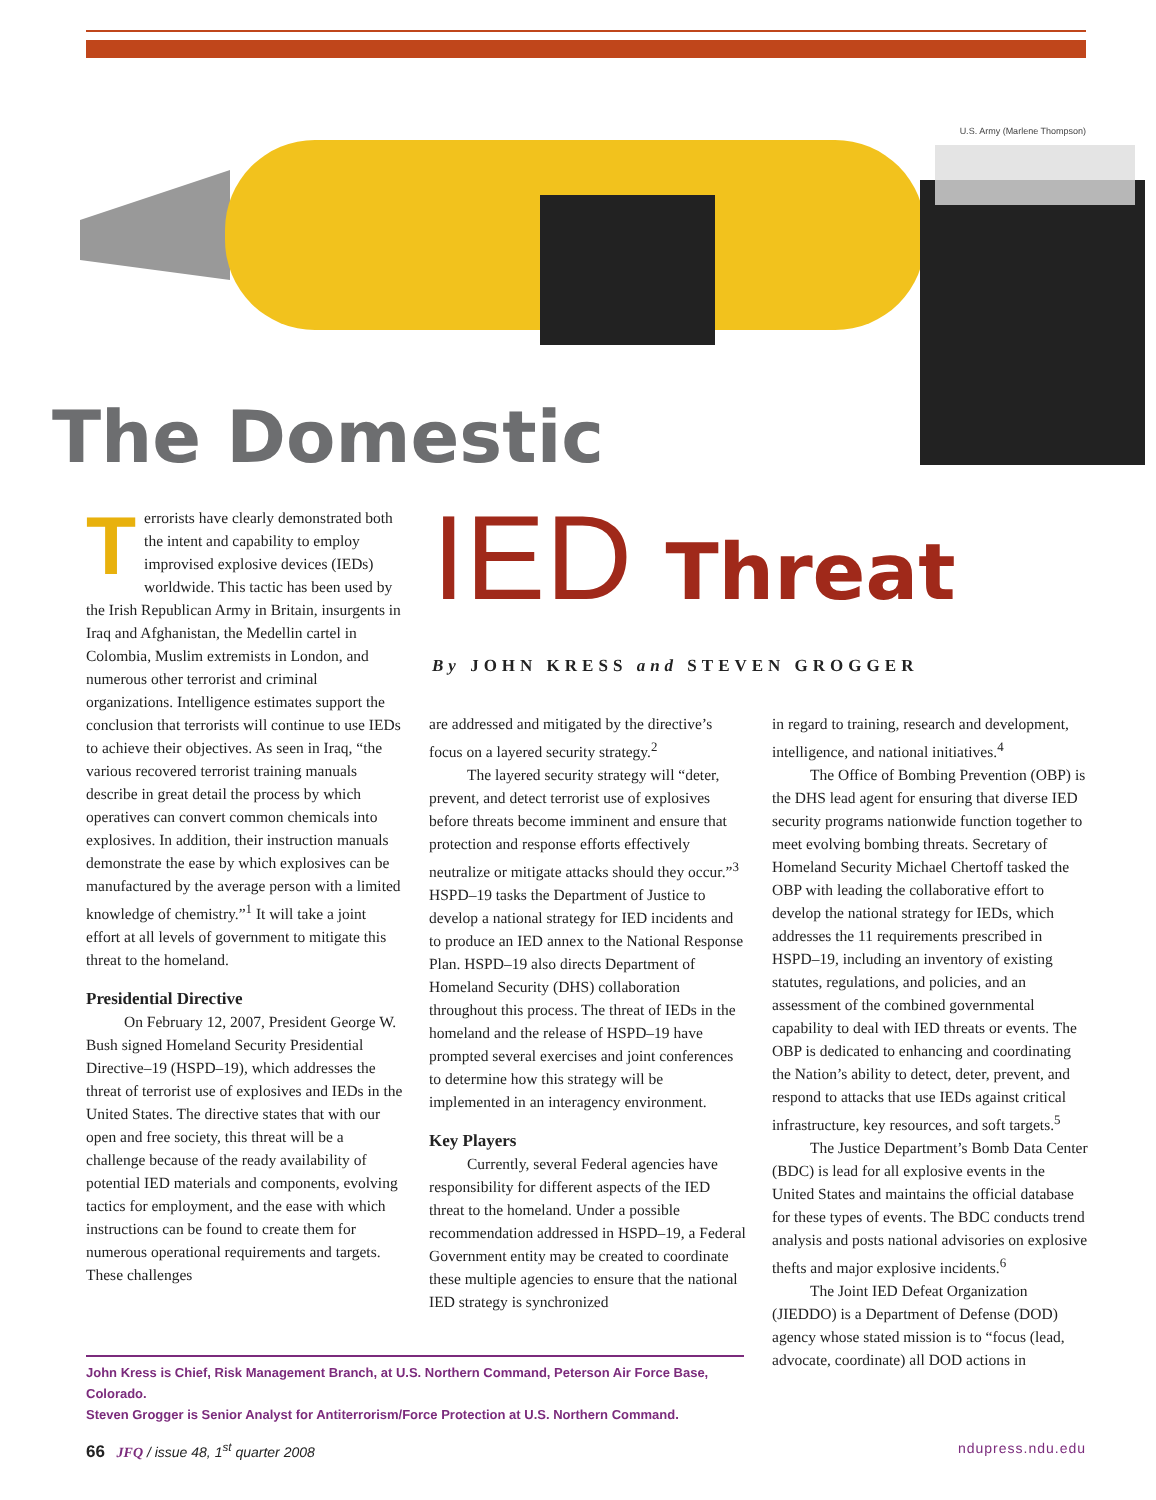U.S. Army (Marlene Thompson)
The Domestic
IED Threat
By JOHN KRESS and STEVEN GROGGER
Terrorists have clearly demonstrated both the intent and capability to employ improvised explosive devices (IEDs) worldwide. This tactic has been used by the Irish Republican Army in Britain, insurgents in Iraq and Afghanistan, the Medellin cartel in Colombia, Muslim extremists in London, and numerous other terrorist and criminal organizations. Intelligence estimates support the conclusion that terrorists will continue to use IEDs to achieve their objectives. As seen in Iraq, “the various recovered terrorist training manuals describe in great detail the process by which operatives can convert common chemicals into explosives. In addition, their instruction manuals demonstrate the ease by which explosives can be manufactured by the average person with a limited knowledge of chemistry.”<sup>1</sup> It will take a joint effort at all levels of government to mitigate this threat to the homeland.
Presidential Directive
On February 12, 2007, President George W. Bush signed Homeland Security Presidential Directive–19 (HSPD–19), which addresses the threat of terrorist use of explosives and IEDs in the United States. The directive states that with our open and free society, this threat will be a challenge because of the ready availability of potential IED materials and components, evolving tactics for employment, and the ease with which instructions can be found to create them for numerous operational requirements and targets. These challenges
are addressed and mitigated by the directive’s focus on a layered security strategy.<sup>2</sup>
The layered security strategy will “deter, prevent, and detect terrorist use of explosives before threats become imminent and ensure that protection and response efforts effectively neutralize or mitigate attacks should they occur.”<sup>3</sup> HSPD–19 tasks the Department of Justice to develop a national strategy for IED incidents and to produce an IED annex to the National Response Plan. HSPD–19 also directs Department of Homeland Security (DHS) collaboration throughout this process. The threat of IEDs in the homeland and the release of HSPD–19 have prompted several exercises and joint conferences to determine how this strategy will be implemented in an interagency environment.
Key Players
Currently, several Federal agencies have responsibility for different aspects of the IED threat to the homeland. Under a possible recommendation addressed in HSPD–19, a Federal Government entity may be created to coordinate these multiple agencies to ensure that the national IED strategy is synchronized
in regard to training, research and development, intelligence, and national initiatives.<sup>4</sup>
The Office of Bombing Prevention (OBP) is the DHS lead agent for ensuring that diverse IED security programs nationwide function together to meet evolving bombing threats. Secretary of Homeland Security Michael Chertoff tasked the OBP with leading the collaborative effort to develop the national strategy for IEDs, which addresses the 11 requirements prescribed in HSPD–19, including an inventory of existing statutes, regulations, and policies, and an assessment of the combined governmental capability to deal with IED threats or events. The OBP is dedicated to enhancing and coordinating the Nation’s ability to detect, deter, prevent, and respond to attacks that use IEDs against critical infrastructure, key resources, and soft targets.<sup>5</sup>
The Justice Department’s Bomb Data Center (BDC) is lead for all explosive events in the United States and maintains the official database for these types of events. The BDC conducts trend analysis and posts national advisories on explosive thefts and major explosive incidents.<sup>6</sup>
The Joint IED Defeat Organization (JIEDDO) is a Department of Defense (DOD) agency whose stated mission is to “focus (lead, advocate, coordinate) all DOD actions in
John Kress is Chief, Risk Management Branch, at U.S. Northern Command, Peterson Air Force Base, Colorado.
Steven Grogger is Senior Analyst for Antiterrorism/Force Protection at U.S. Northern Command.
66 JFQ / issue 48, 1<sup>st</sup> quarter 2008 ndupress.ndu.edu